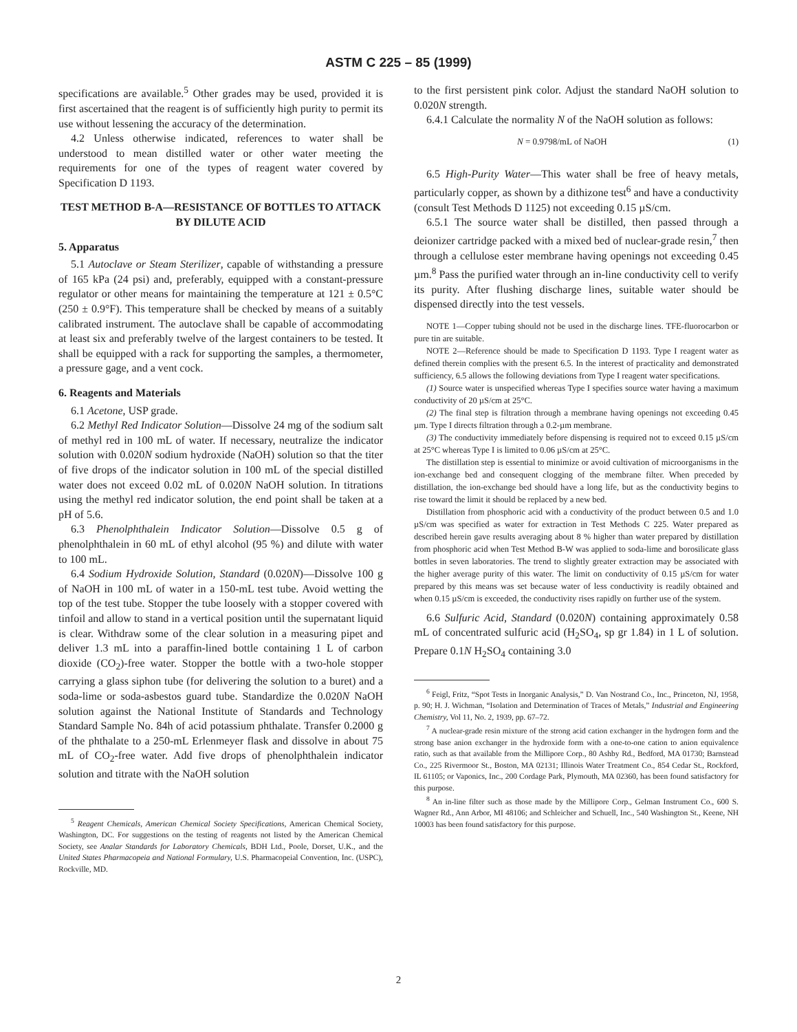ASTM C 225 – 85 (1999)
specifications are available.<sup>5</sup> Other grades may be used, provided it is first ascertained that the reagent is of sufficiently high purity to permit its use without lessening the accuracy of the determination.
4.2 Unless otherwise indicated, references to water shall be understood to mean distilled water or other water meeting the requirements for one of the types of reagent water covered by Specification D 1193.
TEST METHOD B-A—RESISTANCE OF BOTTLES TO ATTACK BY DILUTE ACID
5. Apparatus
5.1 Autoclave or Steam Sterilizer, capable of withstanding a pressure of 165 kPa (24 psi) and, preferably, equipped with a constant-pressure regulator or other means for maintaining the temperature at 121 ± 0.5°C (250 ± 0.9°F). This temperature shall be checked by means of a suitably calibrated instrument. The autoclave shall be capable of accommodating at least six and preferably twelve of the largest containers to be tested. It shall be equipped with a rack for supporting the samples, a thermometer, a pressure gage, and a vent cock.
6. Reagents and Materials
6.1 Acetone, USP grade.
6.2 Methyl Red Indicator Solution—Dissolve 24 mg of the sodium salt of methyl red in 100 mL of water. If necessary, neutralize the indicator solution with 0.020N sodium hydroxide (NaOH) solution so that the titer of five drops of the indicator solution in 100 mL of the special distilled water does not exceed 0.02 mL of 0.020N NaOH solution. In titrations using the methyl red indicator solution, the end point shall be taken at a pH of 5.6.
6.3 Phenolphthalein Indicator Solution—Dissolve 0.5 g of phenolphthalein in 60 mL of ethyl alcohol (95 %) and dilute with water to 100 mL.
6.4 Sodium Hydroxide Solution, Standard (0.020N)—Dissolve 100 g of NaOH in 100 mL of water in a 150-mL test tube. Avoid wetting the top of the test tube. Stopper the tube loosely with a stopper covered with tinfoil and allow to stand in a vertical position until the supernatant liquid is clear. Withdraw some of the clear solution in a measuring pipet and deliver 1.3 mL into a paraffin-lined bottle containing 1 L of carbon dioxide (CO<sub>2</sub>)-free water. Stopper the bottle with a two-hole stopper carrying a glass siphon tube (for delivering the solution to a buret) and a soda-lime or soda-asbestos guard tube. Standardize the 0.020N NaOH solution against the National Institute of Standards and Technology Standard Sample No. 84h of acid potassium phthalate. Transfer 0.2000 g of the phthalate to a 250-mL Erlenmeyer flask and dissolve in about 75 mL of CO<sub>2</sub>-free water. Add five drops of phenolphthalein indicator solution and titrate with the NaOH solution
<sup>5</sup> Reagent Chemicals, American Chemical Society Specifications, American Chemical Society, Washington, DC. For suggestions on the testing of reagents not listed by the American Chemical Society, see Analar Standards for Laboratory Chemicals, BDH Ltd., Poole, Dorset, U.K., and the United States Pharmacopeia and National Formulary, U.S. Pharmacopeial Convention, Inc. (USPC), Rockville, MD.
to the first persistent pink color. Adjust the standard NaOH solution to 0.020N strength.
6.4.1 Calculate the normality N of the NaOH solution as follows:
N = 0.9798/mL of NaOH (1)
6.5 High-Purity Water—This water shall be free of heavy metals, particularly copper, as shown by a dithizone test<sup>6</sup> and have a conductivity (consult Test Methods D 1125) not exceeding 0.15 µS/cm.
6.5.1 The source water shall be distilled, then passed through a deionizer cartridge packed with a mixed bed of nuclear-grade resin,<sup>7</sup> then through a cellulose ester membrane having openings not exceeding 0.45 µm.<sup>8</sup> Pass the purified water through an in-line conductivity cell to verify its purity. After flushing discharge lines, suitable water should be dispensed directly into the test vessels.
NOTE 1—Copper tubing should not be used in the discharge lines. TFE-fluorocarbon or pure tin are suitable.
NOTE 2—Reference should be made to Specification D 1193. Type I reagent water as defined therein complies with the present 6.5. In the interest of practicality and demonstrated sufficiency, 6.5 allows the following deviations from Type I reagent water specifications.
(1) Source water is unspecified whereas Type I specifies source water having a maximum conductivity of 20 µS/cm at 25°C.
(2) The final step is filtration through a membrane having openings not exceeding 0.45 µm. Type I directs filtration through a 0.2-µm membrane.
(3) The conductivity immediately before dispensing is required not to exceed 0.15 µS/cm at 25°C whereas Type I is limited to 0.06 µS/cm at 25°C.
The distillation step is essential to minimize or avoid cultivation of microorganisms in the ion-exchange bed and consequent clogging of the membrane filter. When preceded by distillation, the ion-exchange bed should have a long life, but as the conductivity begins to rise toward the limit it should be replaced by a new bed.
Distillation from phosphoric acid with a conductivity of the product between 0.5 and 1.0 µS/cm was specified as water for extraction in Test Methods C 225. Water prepared as described herein gave results averaging about 8 % higher than water prepared by distillation from phosphoric acid when Test Method B-W was applied to soda-lime and borosilicate glass bottles in seven laboratories. The trend to slightly greater extraction may be associated with the higher average purity of this water. The limit on conductivity of 0.15 µS/cm for water prepared by this means was set because water of less conductivity is readily obtained and when 0.15 µS/cm is exceeded, the conductivity rises rapidly on further use of the system.
6.6 Sulfuric Acid, Standard (0.020N) containing approximately 0.58 mL of concentrated sulfuric acid (H<sub>2</sub>SO<sub>4</sub>, sp gr 1.84) in 1 L of solution. Prepare 0.1N H<sub>2</sub>SO<sub>4</sub> containing 3.0
<sup>6</sup> Feigl, Fritz, “Spot Tests in Inorganic Analysis,” D. Van Nostrand Co., Inc., Princeton, NJ, 1958, p. 90; H. J. Wichman, “Isolation and Determination of Traces of Metals,” Industrial and Engineering Chemistry, Vol 11, No. 2, 1939, pp. 67–72.
<sup>7</sup> A nuclear-grade resin mixture of the strong acid cation exchanger in the hydrogen form and the strong base anion exchanger in the hydroxide form with a one-to-one cation to anion equivalence ratio, such as that available from the Millipore Corp., 80 Ashby Rd., Bedford, MA 01730; Barnstead Co., 225 Rivermoor St., Boston, MA 02131; Illinois Water Treatment Co., 854 Cedar St., Rockford, IL 61105; or Vaponics, Inc., 200 Cordage Park, Plymouth, MA 02360, has been found satisfactory for this purpose.
<sup>8</sup> An in-line filter such as those made by the Millipore Corp., Gelman Instrument Co., 600 S. Wagner Rd., Ann Arbor, MI 48106; and Schleicher and Schuell, Inc., 540 Washington St., Keene, NH 10003 has been found satisfactory for this purpose.
2